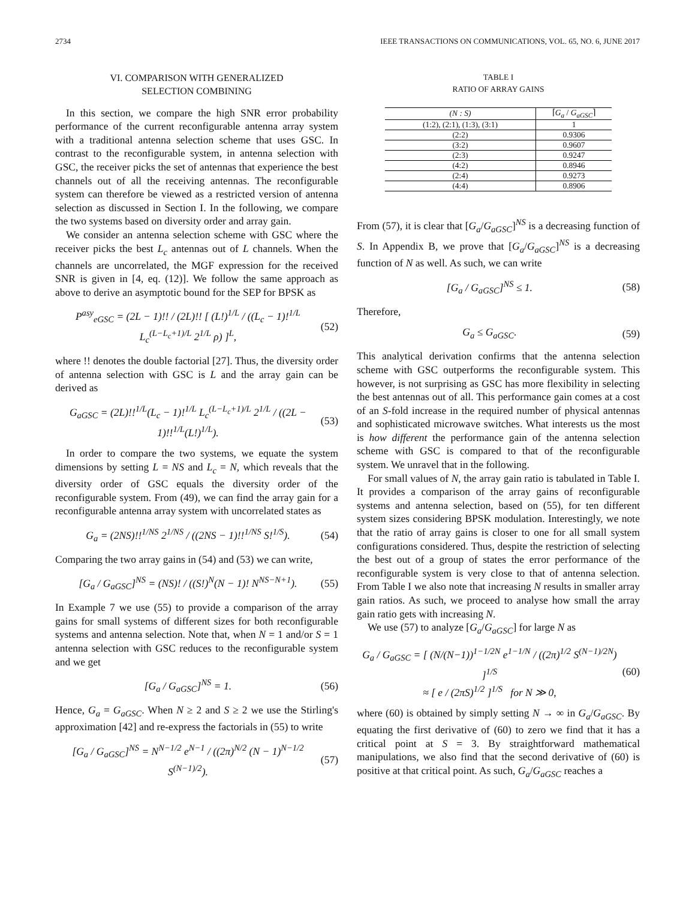2734 IEEE TRANSACTIONS ON COMMUNICATIONS, VOL. 65, NO. 6, JUNE 2017
VI. COMPARISON WITH GENERALIZED
SELECTION COMBINING
In this section, we compare the high SNR error probability performance of the current reconfigurable antenna array system with a traditional antenna selection scheme that uses GSC. In contrast to the reconfigurable system, in antenna selection with GSC, the receiver picks the set of antennas that experience the best channels out of all the receiving antennas. The reconfigurable system can therefore be viewed as a restricted version of antenna selection as discussed in Section I. In the following, we compare the two systems based on diversity order and array gain.
We consider an antenna selection scheme with GSC where the receiver picks the best L<sub>c</sub> antennas out of L channels. When the channels are uncorrelated, the MGF expression for the received SNR is given in [4, eq. (12)]. We follow the same approach as above to derive an asymptotic bound for the SEP for BPSK as
P<sup>asy</sup><sub>eGSC</sub> = (2L − 1)!! / (2L)!! [ (L!)<sup>1/L</sup> / ((L<sub>c</sub> − 1)!<sup>1/L</sup> L<sub>c</sub><sup>(L−L<sub>c</sub>+1)/L</sup> 2<sup>1/L</sup> ρ) ]<sup>L</sup>, (52)
where !! denotes the double factorial [27]. Thus, the diversity order of antenna selection with GSC is L and the array gain can be derived as
G<sub>aGSC</sub> = (2L)!!<sup>1/L</sup>(L<sub>c</sub> − 1)!<sup>1/L</sup> L<sub>c</sub><sup>(L−L<sub>c</sub>+1)/L</sup> 2<sup>1/L</sup> / ((2L − 1)!!<sup>1/L</sup>(L!)<sup>1/L</sup>). (53)
In order to compare the two systems, we equate the system dimensions by setting L = NS and L<sub>c</sub> = N, which reveals that the diversity order of GSC equals the diversity order of the reconfigurable system. From (49), we can find the array gain for a reconfigurable antenna array system with uncorrelated states as
G<sub>a</sub> = (2NS)!!<sup>1/NS</sup> 2<sup>1/NS</sup> / ((2NS − 1)!!<sup>1/NS</sup> S!<sup>1/S</sup>). (54)
Comparing the two array gains in (54) and (53) we can write,
[G<sub>a</sub> / G<sub>aGSC</sub>]<sup>NS</sup> = (NS)! / ((S!)<sup>N</sup>(N − 1)! N<sup>NS−N+1</sup>). (55)
In Example 7 we use (55) to provide a comparison of the array gains for small systems of different sizes for both reconfigurable systems and antenna selection. Note that, when N = 1 and/or S = 1 antenna selection with GSC reduces to the reconfigurable system and we get
[G<sub>a</sub> / G<sub>aGSC</sub>]<sup>NS</sup> = 1. (56)
Hence, G<sub>a</sub> = G<sub>aGSC</sub>. When N ≥ 2 and S ≥ 2 we use the Stirling's approximation [42] and re-express the factorials in (55) to write
[G<sub>a</sub> / G<sub>aGSC</sub>]<sup>NS</sup> = N<sup>N−1/2</sup> e<sup>N−1</sup> / ((2π)<sup>N/2</sup> (N − 1)<sup>N−1/2</sup> S<sup>(N−1)/2</sup>). (57)
TABLE I
RATIO OF ARRAY GAINS
| (N : S) | ⌈ G<sub>a</sub> / G<sub>aGSC</sub> ⌉ |
| --- | --- |
| (1:2), (2:1), (1:3), (3:1) | 1 |
| (2:2) | 0.9306 |
| (3:2) | 0.9607 |
| (2:3) | 0.9247 |
| (4:2) | 0.8946 |
| (2:4) | 0.9273 |
| (4:4) | 0.8906 |
From (57), it is clear that [G<sub>a</sub>/G<sub>aGSC</sub>]<sup>NS</sup> is a decreasing function of S. In Appendix B, we prove that [G<sub>a</sub>/G<sub>aGSC</sub>]<sup>NS</sup> is a decreasing function of N as well. As such, we can write
[G<sub>a</sub> / G<sub>aGSC</sub>]<sup>NS</sup> ≤ 1. (58)
Therefore,
G<sub>a</sub> ≤ G<sub>aGSC</sub>. (59)
This analytical derivation confirms that the antenna selection scheme with GSC outperforms the reconfigurable system. This however, is not surprising as GSC has more flexibility in selecting the best antennas out of all. This performance gain comes at a cost of an S-fold increase in the required number of physical antennas and sophisticated microwave switches. What interests us the most is how different the performance gain of the antenna selection scheme with GSC is compared to that of the reconfigurable system. We unravel that in the following.
For small values of N, the array gain ratio is tabulated in Table I. It provides a comparison of the array gains of reconfigurable systems and antenna selection, based on (55), for ten different system sizes considering BPSK modulation. Interestingly, we note that the ratio of array gains is closer to one for all small system configurations considered. Thus, despite the restriction of selecting the best out of a group of states the error performance of the reconfigurable system is very close to that of antenna selection. From Table I we also note that increasing N results in smaller array gain ratios. As such, we proceed to analyse how small the array gain ratio gets with increasing N.
We use (57) to analyze [G<sub>a</sub>/G<sub>aGSC</sub>] for large N as
G<sub>a</sub> / G<sub>aGSC</sub> = [ (N/(N−1))<sup>1−1/2N</sup> e<sup>1−1/N</sup> / ((2π)<sup>1/2</sup> S<sup>(N−1)/2N</sup>) ]<sup>1/S</sup>
≈ [ e / (2πS)<sup>1/2</sup> ]<sup>1/S</sup> for N ≫ 0, (60)
where (60) is obtained by simply setting N → ∞ in G<sub>a</sub>/G<sub>aGSC</sub>. By equating the first derivative of (60) to zero we find that it has a critical point at S = 3. By straightforward mathematical manipulations, we also find that the second derivative of (60) is positive at that critical point. As such, G<sub>a</sub>/G<sub>aGSC</sub> reaches a